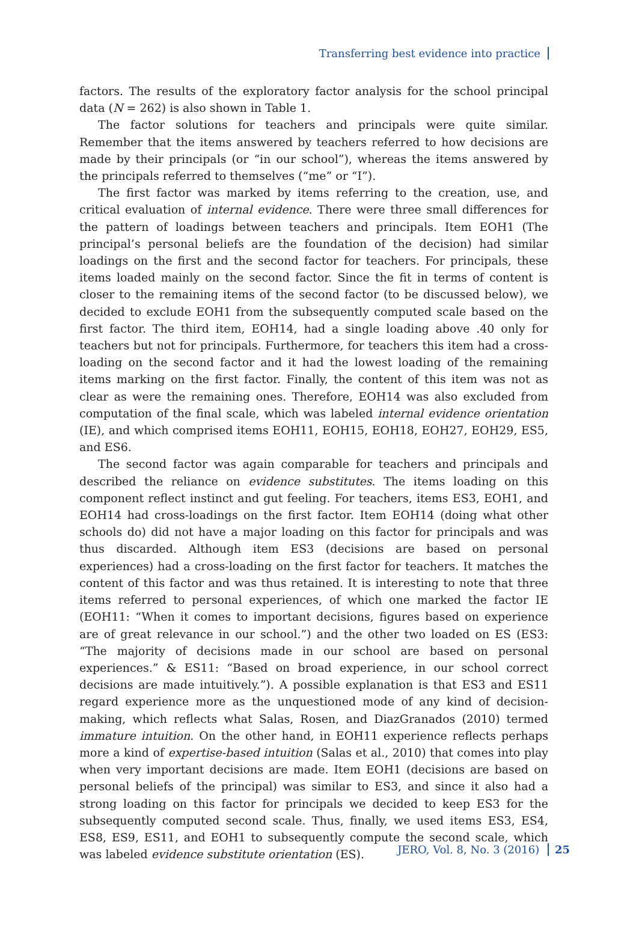Transferring best evidence into practice
factors. The results of the exploratory factor analysis for the school principal data (N = 262) is also shown in Table 1.
The factor solutions for teachers and principals were quite similar. Remember that the items answered by teachers referred to how decisions are made by their principals (or “in our school”), whereas the items answered by the principals referred to themselves (“me” or “I”).
The first factor was marked by items referring to the creation, use, and critical evaluation of internal evidence. There were three small differences for the pattern of loadings between teachers and principals. Item EOH1 (The principal’s personal beliefs are the foundation of the decision) had similar loadings on the first and the second factor for teachers. For principals, these items loaded mainly on the second factor. Since the fit in terms of content is closer to the remaining items of the second factor (to be discussed below), we decided to exclude EOH1 from the subsequently computed scale based on the first factor. The third item, EOH14, had a single loading above .40 only for teachers but not for principals. Furthermore, for teachers this item had a cross-loading on the second factor and it had the lowest loading of the remaining items marking on the first factor. Finally, the content of this item was not as clear as were the remaining ones. Therefore, EOH14 was also excluded from computation of the final scale, which was labeled internal evidence orientation (IE), and which comprised items EOH11, EOH15, EOH18, EOH27, EOH29, ES5, and ES6.
The second factor was again comparable for teachers and principals and described the reliance on evidence substitutes. The items loading on this component reflect instinct and gut feeling. For teachers, items ES3, EOH1, and EOH14 had cross-loadings on the first factor. Item EOH14 (doing what other schools do) did not have a major loading on this factor for principals and was thus discarded. Although item ES3 (decisions are based on personal experiences) had a cross-loading on the first factor for teachers. It matches the content of this factor and was thus retained. It is interesting to note that three items referred to personal experiences, of which one marked the factor IE (EOH11: “When it comes to important decisions, figures based on experience are of great relevance in our school.”) and the other two loaded on ES (ES3: “The majority of decisions made in our school are based on personal experiences.” & ES11: “Based on broad experience, in our school correct decisions are made intuitively.”). A possible explanation is that ES3 and ES11 regard experience more as the unquestioned mode of any kind of decision-making, which reflects what Salas, Rosen, and DiazGranados (2010) termed immature intuition. On the other hand, in EOH11 experience reflects perhaps more a kind of expertise-based intuition (Salas et al., 2010) that comes into play when very important decisions are made. Item EOH1 (decisions are based on personal beliefs of the principal) was similar to ES3, and since it also had a strong loading on this factor for principals we decided to keep ES3 for the subsequently computed second scale. Thus, finally, we used items ES3, ES4, ES8, ES9, ES11, and EOH1 to subsequently compute the second scale, which was labeled evidence substitute orientation (ES).
JERO, Vol. 8, No. 3 (2016) 25